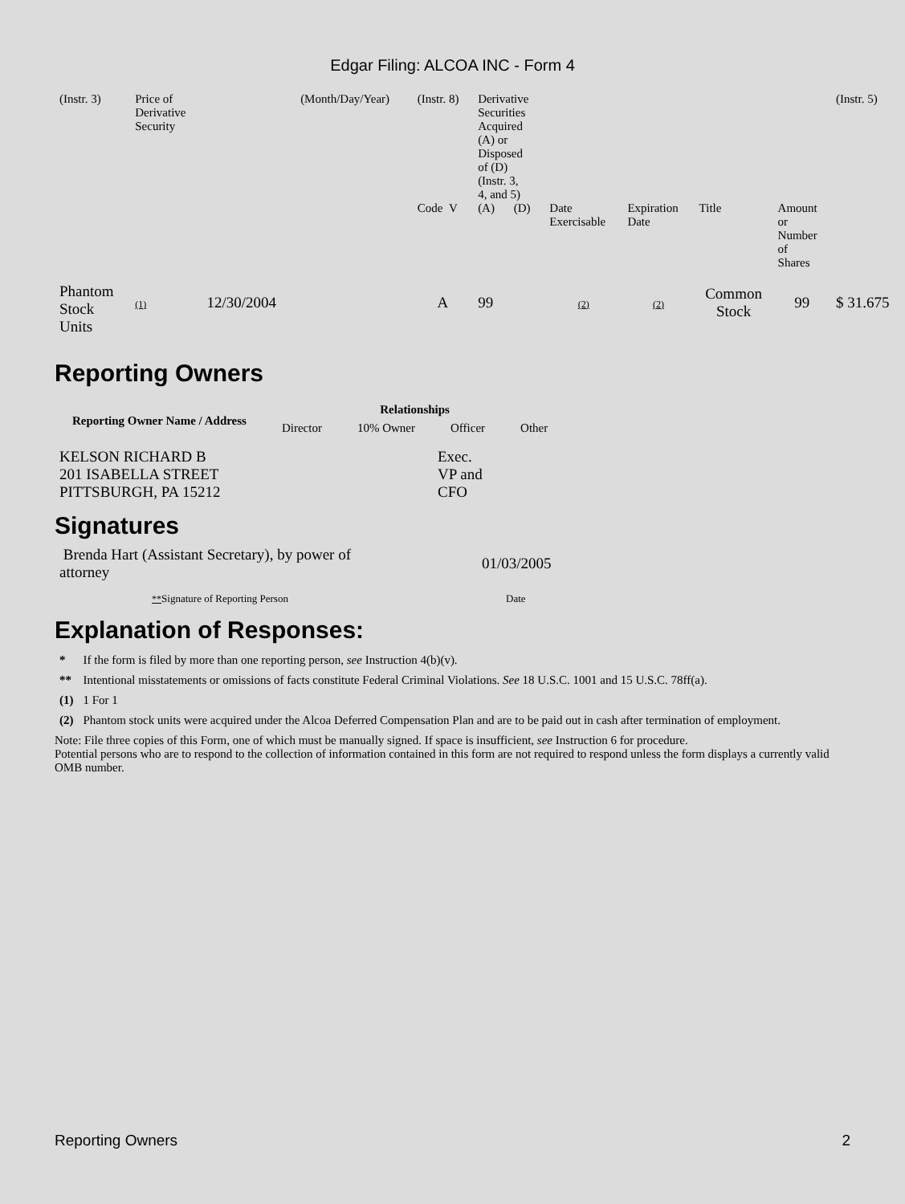Edgar Filing: ALCOA INC - Form 4
| (Instr. 3) | Price of Derivative Security | | (Month/Day/Year) | (Instr. 8) | Derivative Securities Acquired (A) or Disposed of (D) (Instr. 3, 4, and 5) | | | | | | (Instr. 5) |
| | | | | Code V | (A) | (D) | Date Exercisable | Expiration Date | Title | Amount or Number of Shares | |
| Phantom Stock Units | (1) | 12/30/2004 | | A | 99 | | (2) | (2) | Common Stock | 99 | $ 31.675 |
Reporting Owners
| Reporting Owner Name / Address | Relationships | | | |
| --- | --- | --- | --- | --- |
| | Director | 10% Owner | Officer | Other |
| KELSON RICHARD B 201 ISABELLA STREET PITTSBURGH, PA 15212 | | | Exec. VP and CFO | |
Signatures
| Brenda Hart (Assistant Secretary), by power of attorney | 01/03/2005 |
| ** Signature of Reporting Person | Date |
Explanation of Responses:
| * | If the form is filed by more than one reporting person, see Instruction 4(b)(v). |
| ** | Intentional misstatements or omissions of facts constitute Federal Criminal Violations. See 18 U.S.C. 1001 and 15 U.S.C. 78ff(a). |
| (1) | 1 For 1 |
| (2) | Phantom stock units were acquired under the Alcoa Deferred Compensation Plan and are to be paid out in cash after termination of employment. |
Note: File three copies of this Form, one of which must be manually signed. If space is insufficient, see Instruction 6 for procedure.
Potential persons who are to respond to the collection of information contained in this form are not required to respond unless the form displays a currently valid OMB number.
Reporting Owners 2